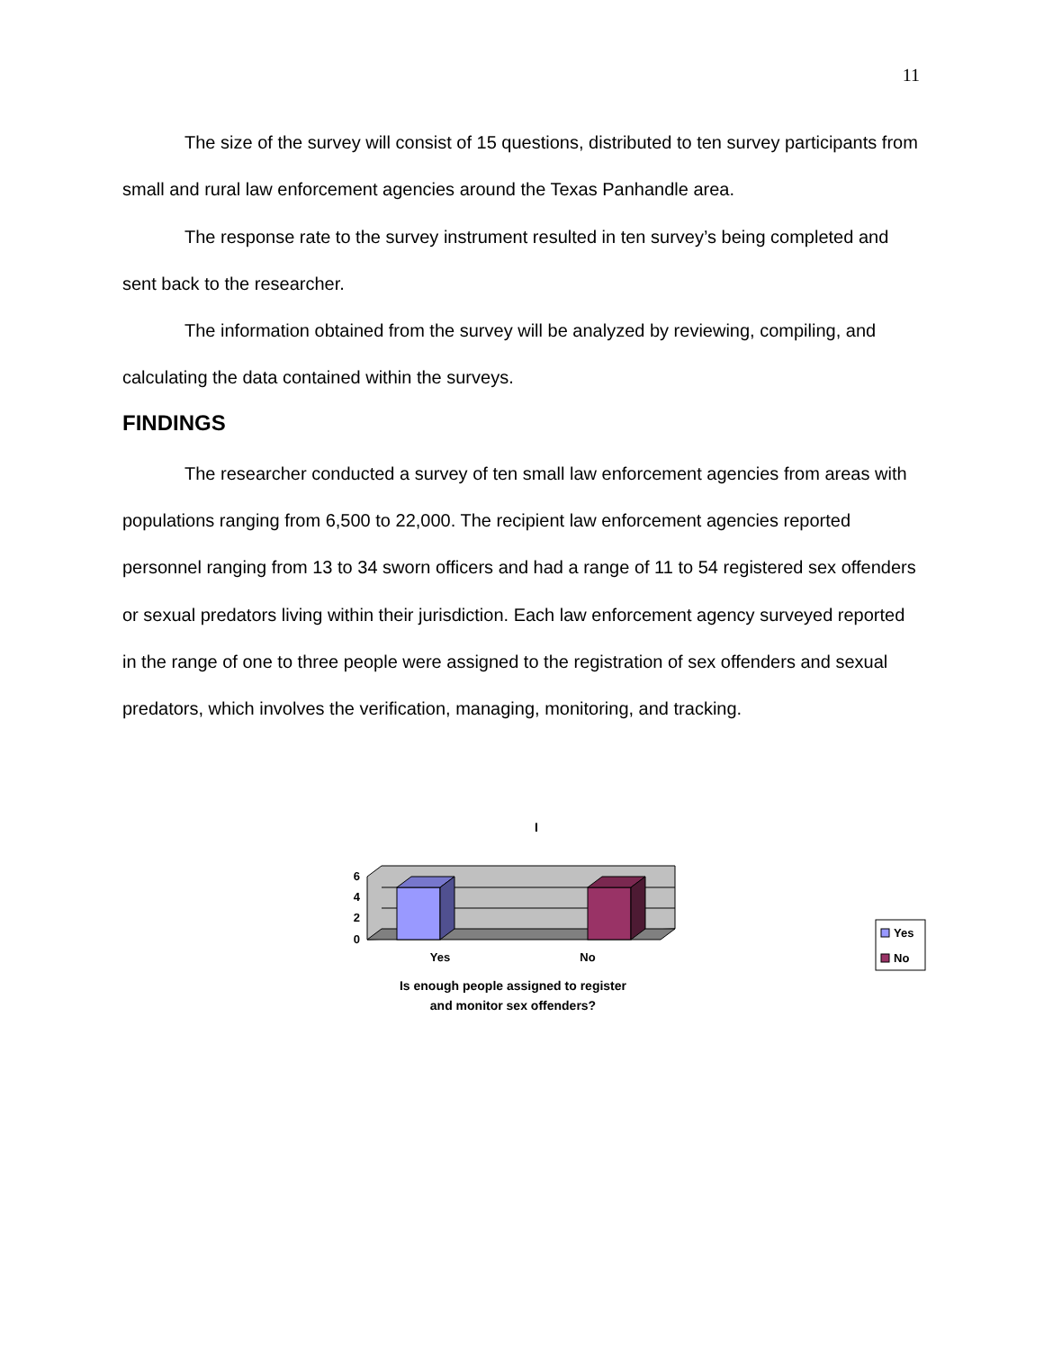11
The size of the survey will consist of 15 questions, distributed to ten survey participants from small and rural law enforcement agencies around the Texas Panhandle area.
The response rate to the survey instrument resulted in ten survey’s being completed and sent back to the researcher.
The information obtained from the survey will be analyzed by reviewing, compiling, and calculating the data contained within the surveys.
FINDINGS
The researcher conducted a survey of ten small law enforcement agencies from areas with populations ranging from 6,500 to 22,000. The recipient law enforcement agencies reported personnel ranging from 13 to 34 sworn officers and had a range of 11 to 54 registered sex offenders or sexual predators living within their jurisdiction. Each law enforcement agency surveyed reported in the range of one to three people were assigned to the registration of sex offenders and sexual predators, which involves the verification, managing, monitoring, and tracking.
I
6
4
2
0
Yes
No
Is enough people assigned to register
and monitor sex offenders?
Yes
No